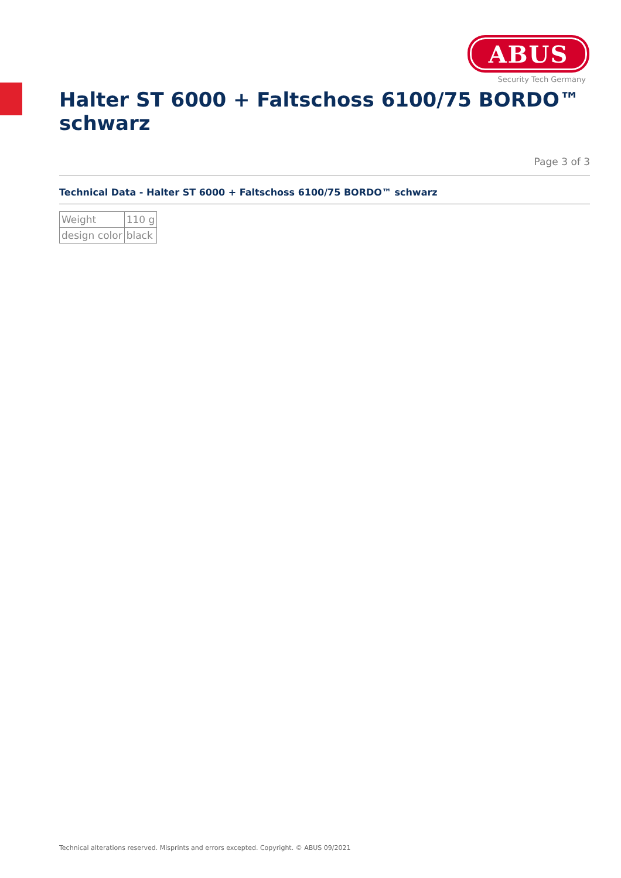ABUS
Security Tech Germany
Halter ST 6000 + Faltschoss 6100/75 BORDO™ schwarz
Page 3 of 3
Technical Data - Halter ST 6000 + Faltschoss 6100/75 BORDO™ schwarz
| Weight | 110 g |
| design color | black |
Technical alterations reserved. Misprints and errors excepted. Copyright. © ABUS 09/2021